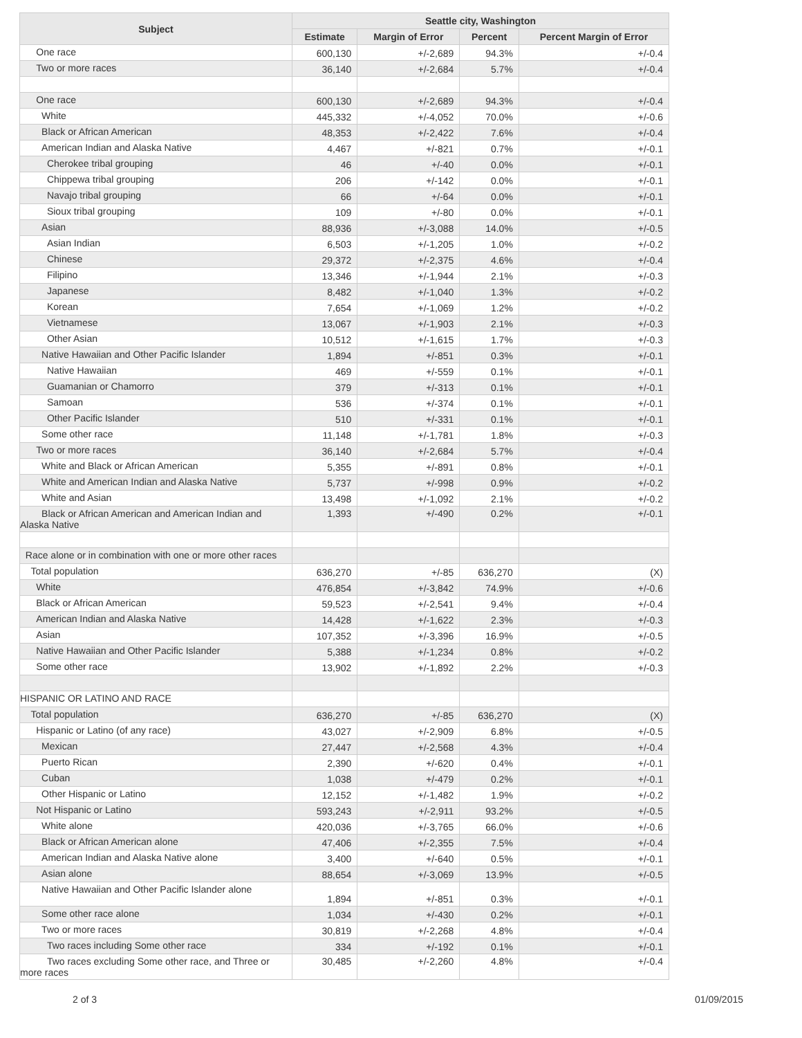| Subject | Seattle city, Washington | | | |
| --- | --- | --- | --- | --- |
| | Estimate | Margin of Error | Percent | Percent Margin of Error |
| One race | 600,130 | +/-2,689 | 94.3% | +/-0.4 |
| Two or more races | 36,140 | +/-2,684 | 5.7% | +/-0.4 |
| One race | 600,130 | +/-2,689 | 94.3% | +/-0.4 |
| White | 445,332 | +/-4,052 | 70.0% | +/-0.6 |
| Black or African American | 48,353 | +/-2,422 | 7.6% | +/-0.4 |
| American Indian and Alaska Native | 4,467 | +/-821 | 0.7% | +/-0.1 |
| Cherokee tribal grouping | 46 | +/-40 | 0.0% | +/-0.1 |
| Chippewa tribal grouping | 206 | +/-142 | 0.0% | +/-0.1 |
| Navajo tribal grouping | 66 | +/-64 | 0.0% | +/-0.1 |
| Sioux tribal grouping | 109 | +/-80 | 0.0% | +/-0.1 |
| Asian | 88,936 | +/-3,088 | 14.0% | +/-0.5 |
| Asian Indian | 6,503 | +/-1,205 | 1.0% | +/-0.2 |
| Chinese | 29,372 | +/-2,375 | 4.6% | +/-0.4 |
| Filipino | 13,346 | +/-1,944 | 2.1% | +/-0.3 |
| Japanese | 8,482 | +/-1,040 | 1.3% | +/-0.2 |
| Korean | 7,654 | +/-1,069 | 1.2% | +/-0.2 |
| Vietnamese | 13,067 | +/-1,903 | 2.1% | +/-0.3 |
| Other Asian | 10,512 | +/-1,615 | 1.7% | +/-0.3 |
| Native Hawaiian and Other Pacific Islander | 1,894 | +/-851 | 0.3% | +/-0.1 |
| Native Hawaiian | 469 | +/-559 | 0.1% | +/-0.1 |
| Guamanian or Chamorro | 379 | +/-313 | 0.1% | +/-0.1 |
| Samoan | 536 | +/-374 | 0.1% | +/-0.1 |
| Other Pacific Islander | 510 | +/-331 | 0.1% | +/-0.1 |
| Some other race | 11,148 | +/-1,781 | 1.8% | +/-0.3 |
| Two or more races | 36,140 | +/-2,684 | 5.7% | +/-0.4 |
| White and Black or African American | 5,355 | +/-891 | 0.8% | +/-0.1 |
| White and American Indian and Alaska Native | 5,737 | +/-998 | 0.9% | +/-0.2 |
| White and Asian | 13,498 | +/-1,092 | 2.1% | +/-0.2 |
| Black or African American and American Indian and Alaska Native | 1,393 | +/-490 | 0.2% | +/-0.1 |
| Race alone or in combination with one or more other races | | | | |
| Total population | 636,270 | +/-85 | 636,270 | (X) |
| White | 476,854 | +/-3,842 | 74.9% | +/-0.6 |
| Black or African American | 59,523 | +/-2,541 | 9.4% | +/-0.4 |
| American Indian and Alaska Native | 14,428 | +/-1,622 | 2.3% | +/-0.3 |
| Asian | 107,352 | +/-3,396 | 16.9% | +/-0.5 |
| Native Hawaiian and Other Pacific Islander | 5,388 | +/-1,234 | 0.8% | +/-0.2 |
| Some other race | 13,902 | +/-1,892 | 2.2% | +/-0.3 |
| HISPANIC OR LATINO AND RACE | | | | |
| Total population | 636,270 | +/-85 | 636,270 | (X) |
| Hispanic or Latino (of any race) | 43,027 | +/-2,909 | 6.8% | +/-0.5 |
| Mexican | 27,447 | +/-2,568 | 4.3% | +/-0.4 |
| Puerto Rican | 2,390 | +/-620 | 0.4% | +/-0.1 |
| Cuban | 1,038 | +/-479 | 0.2% | +/-0.1 |
| Other Hispanic or Latino | 12,152 | +/-1,482 | 1.9% | +/-0.2 |
| Not Hispanic or Latino | 593,243 | +/-2,911 | 93.2% | +/-0.5 |
| White alone | 420,036 | +/-3,765 | 66.0% | +/-0.6 |
| Black or African American alone | 47,406 | +/-2,355 | 7.5% | +/-0.4 |
| American Indian and Alaska Native alone | 3,400 | +/-640 | 0.5% | +/-0.1 |
| Asian alone | 88,654 | +/-3,069 | 13.9% | +/-0.5 |
| Native Hawaiian and Other Pacific Islander alone | 1,894 | +/-851 | 0.3% | +/-0.1 |
| Some other race alone | 1,034 | +/-430 | 0.2% | +/-0.1 |
| Two or more races | 30,819 | +/-2,268 | 4.8% | +/-0.4 |
| Two races including Some other race | 334 | +/-192 | 0.1% | +/-0.1 |
| Two races excluding Some other race, and Three or more races | 30,485 | +/-2,260 | 4.8% | +/-0.4 |
2 of 3 01/09/2015